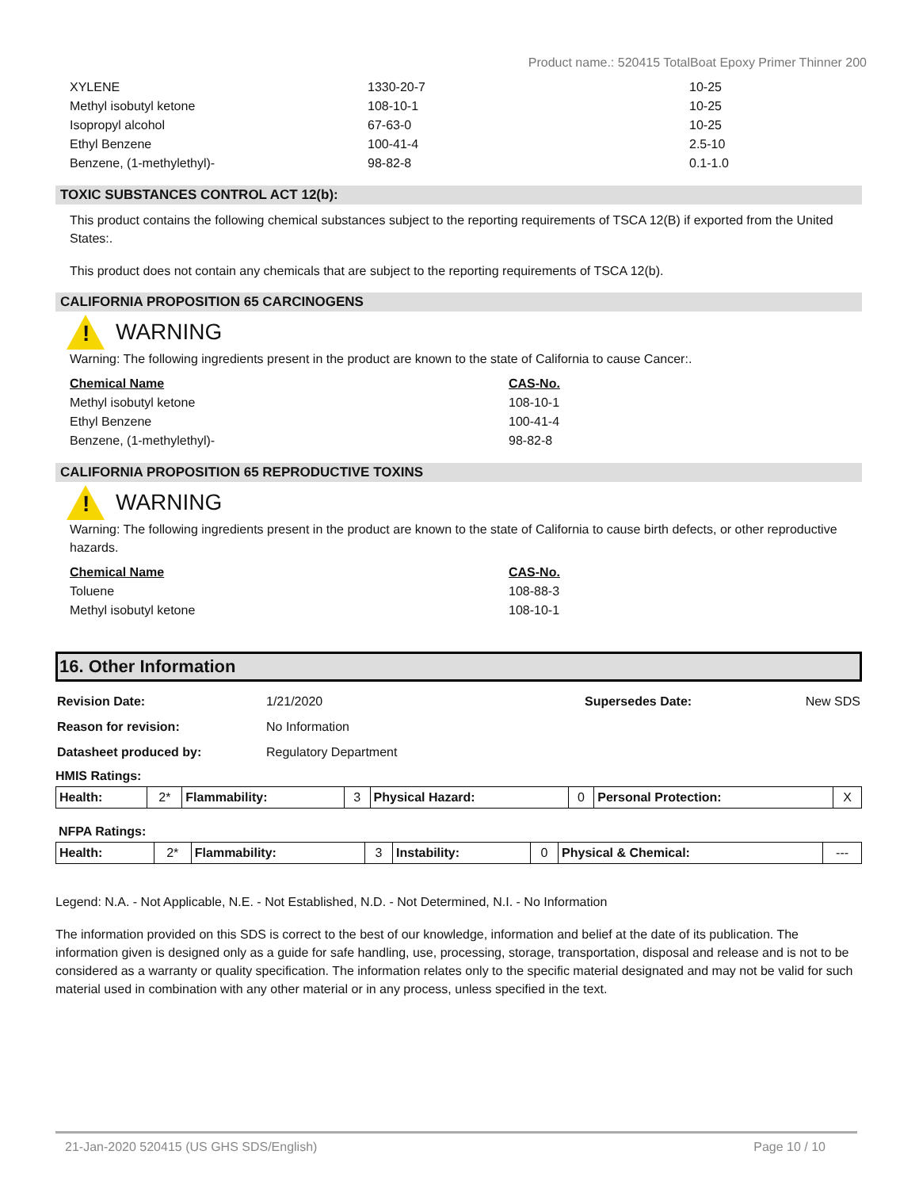Product name.: 520415 TotalBoat Epoxy Primer Thinner 200
| XYLENE | 1330-20-7 | 10-25 |
| Methyl isobutyl ketone | 108-10-1 | 10-25 |
| Isopropyl alcohol | 67-63-0 | 10-25 |
| Ethyl Benzene | 100-41-4 | 2.5-10 |
| Benzene, (1-methylethyl)- | 98-82-8 | 0.1-1.0 |
TOXIC SUBSTANCES CONTROL ACT 12(b):
This product contains the following chemical substances subject to the reporting requirements of TSCA 12(B) if exported from the United States:.
This product does not contain any chemicals that are subject to the reporting requirements of TSCA 12(b).
CALIFORNIA PROPOSITION 65 CARCINOGENS
!
WARNING
Warning: The following ingredients present in the product are known to the state of California to cause Cancer:.
| Chemical Name | CAS-No. |
| Methyl isobutyl ketone | 108-10-1 |
| Ethyl Benzene | 100-41-4 |
| Benzene, (1-methylethyl)- | 98-82-8 |
CALIFORNIA PROPOSITION 65 REPRODUCTIVE TOXINS
!
WARNING
Warning: The following ingredients present in the product are known to the state of California to cause birth defects, or other reproductive hazards.
| Chemical Name | CAS-No. |
| Toluene | 108-88-3 |
| Methyl isobutyl ketone | 108-10-1 |
16. Other Information
| Revision Date: | 1/21/2020 | Supersedes Date: | New SDS |
| Reason for revision: | No Information | | |
| Datasheet produced by: | Regulatory Department | | |
HMIS Ratings:
| Health: | 2* | Flammability: | 3 | Physical Hazard: | 0 | Personal Protection: | X |
NFPA Ratings:
| Health: | 2* | Flammability: | 3 | Instability: | 0 | Physical & Chemical: | --- |
Legend: N.A. - Not Applicable, N.E. - Not Established, N.D. - Not Determined, N.I. - No Information
The information provided on this SDS is correct to the best of our knowledge, information and belief at the date of its publication. The information given is designed only as a guide for safe handling, use, processing, storage, transportation, disposal and release and is not to be considered as a warranty or quality specification. The information relates only to the specific material designated and may not be valid for such material used in combination with any other material or in any process, unless specified in the text.
21-Jan-2020 520415 (US GHS SDS/English) Page 10 / 10